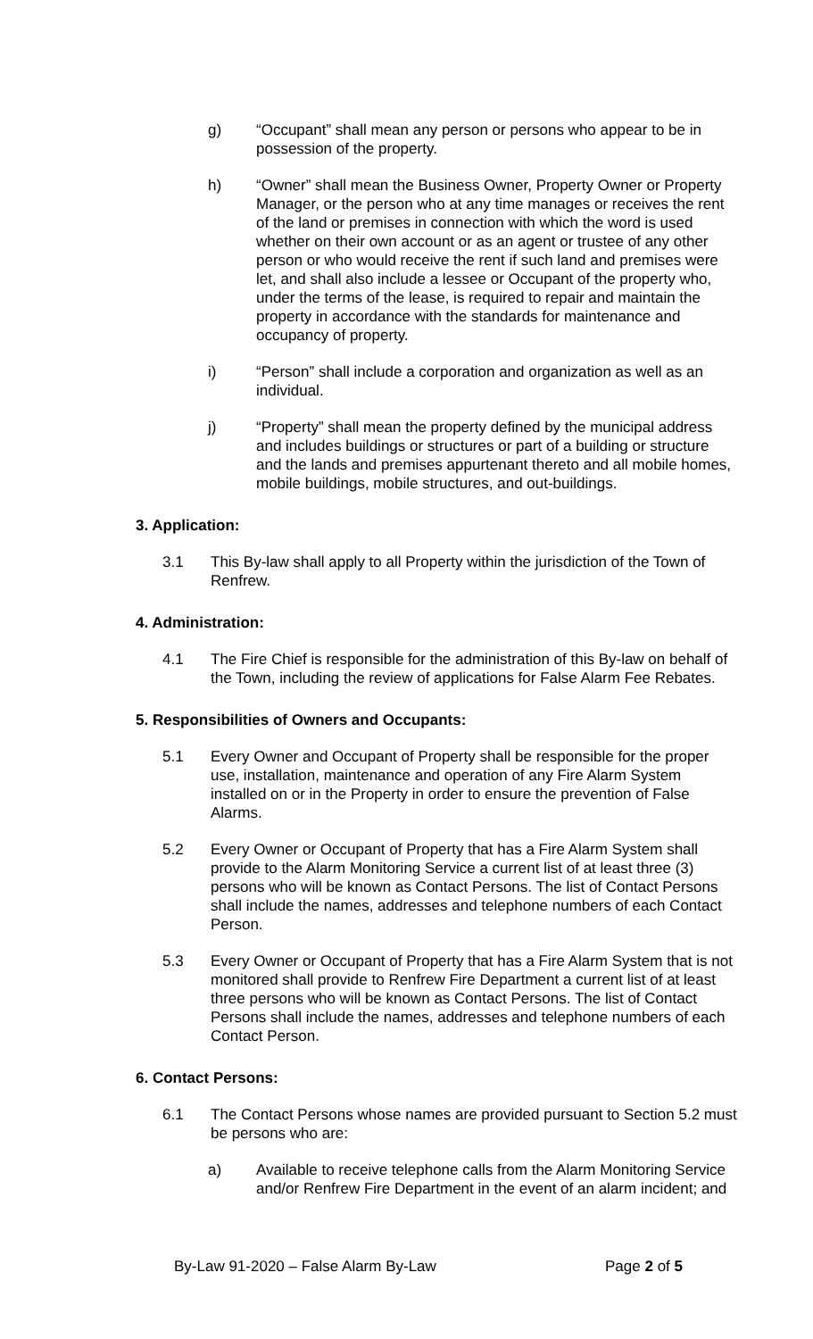g) “Occupant” shall mean any person or persons who appear to be in possession of the property.
h) “Owner” shall mean the Business Owner, Property Owner or Property Manager, or the person who at any time manages or receives the rent of the land or premises in connection with which the word is used whether on their own account or as an agent or trustee of any other person or who would receive the rent if such land and premises were let, and shall also include a lessee or Occupant of the property who, under the terms of the lease, is required to repair and maintain the property in accordance with the standards for maintenance and occupancy of property.
i) “Person” shall include a corporation and organization as well as an individual.
j) “Property” shall mean the property defined by the municipal address and includes buildings or structures or part of a building or structure and the lands and premises appurtenant thereto and all mobile homes, mobile buildings, mobile structures, and out-buildings.
3. Application:
3.1 This By-law shall apply to all Property within the jurisdiction of the Town of Renfrew.
4. Administration:
4.1 The Fire Chief is responsible for the administration of this By-law on behalf of the Town, including the review of applications for False Alarm Fee Rebates.
5. Responsibilities of Owners and Occupants:
5.1 Every Owner and Occupant of Property shall be responsible for the proper use, installation, maintenance and operation of any Fire Alarm System installed on or in the Property in order to ensure the prevention of False Alarms.
5.2 Every Owner or Occupant of Property that has a Fire Alarm System shall provide to the Alarm Monitoring Service a current list of at least three (3) persons who will be known as Contact Persons. The list of Contact Persons shall include the names, addresses and telephone numbers of each Contact Person.
5.3 Every Owner or Occupant of Property that has a Fire Alarm System that is not monitored shall provide to Renfrew Fire Department a current list of at least three persons who will be known as Contact Persons. The list of Contact Persons shall include the names, addresses and telephone numbers of each Contact Person.
6. Contact Persons:
6.1 The Contact Persons whose names are provided pursuant to Section 5.2 must be persons who are:
a) Available to receive telephone calls from the Alarm Monitoring Service and/or Renfrew Fire Department in the event of an alarm incident; and
By-Law 91-2020 – False Alarm By-Law Page 2 of 5